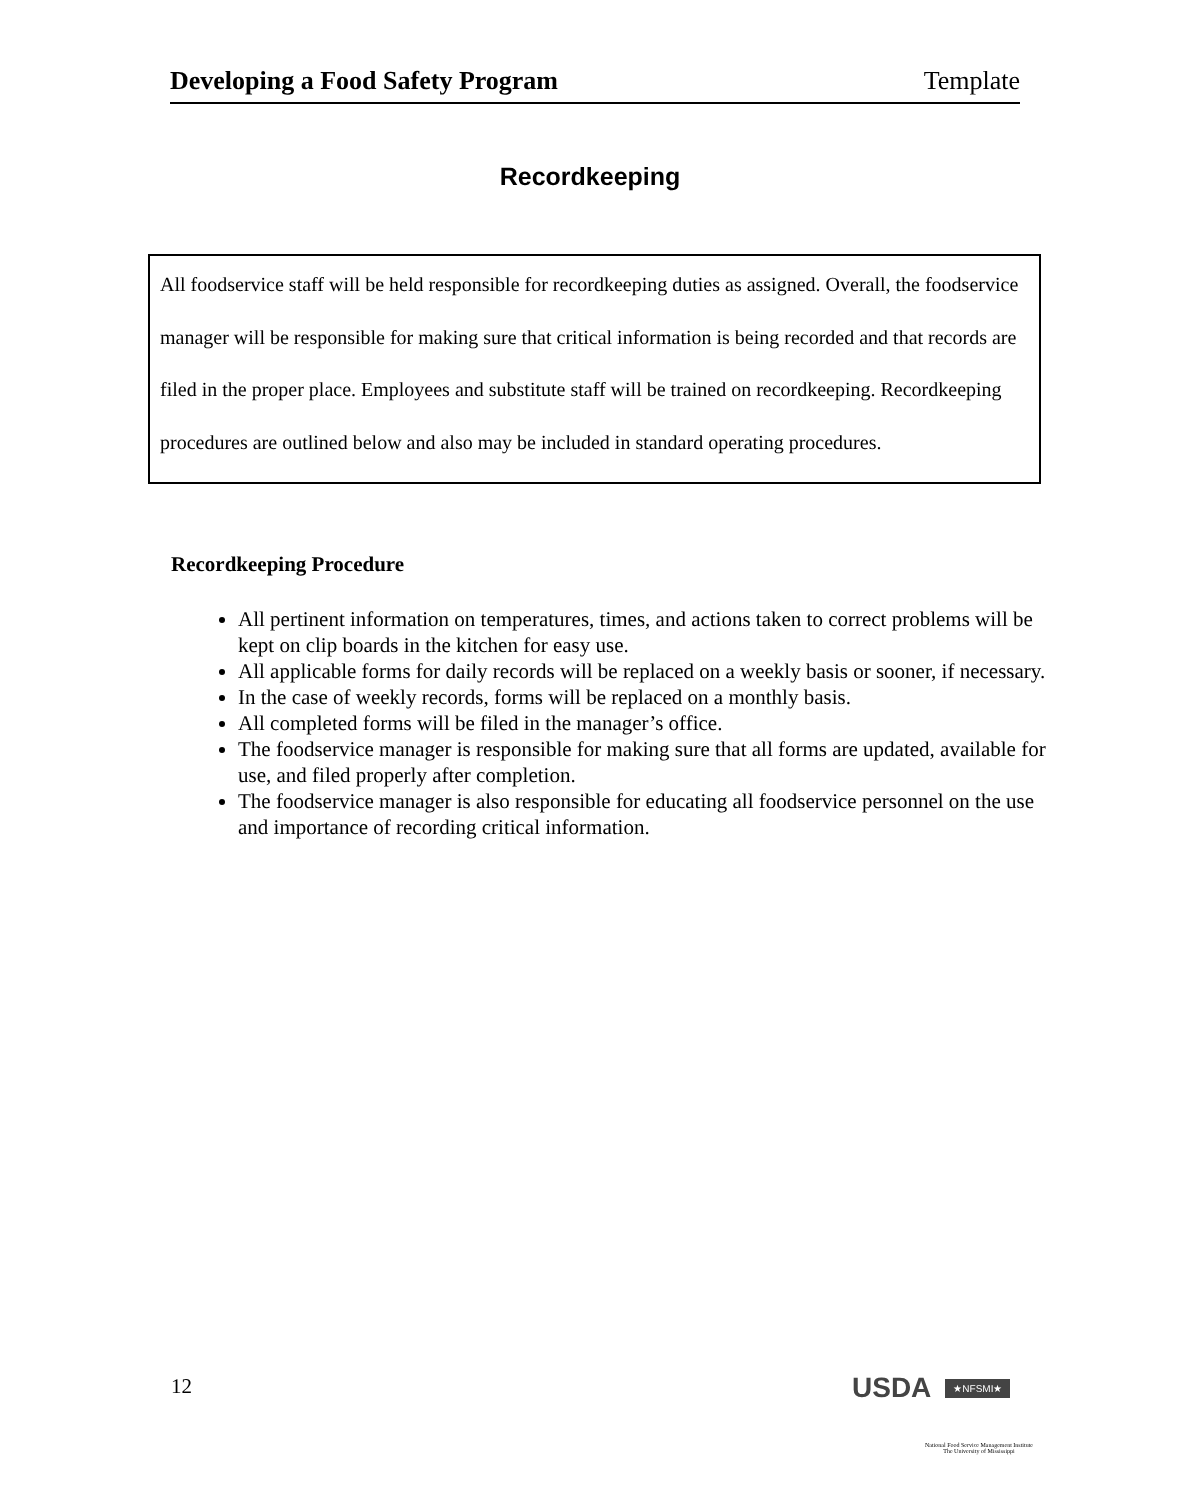Developing a Food Safety Program Template
Recordkeeping
All foodservice staff will be held responsible for recordkeeping duties as assigned. Overall, the foodservice manager will be responsible for making sure that critical information is being recorded and that records are filed in the proper place. Employees and substitute staff will be trained on recordkeeping. Recordkeeping procedures are outlined below and also may be included in standard operating procedures.
Recordkeeping Procedure
All pertinent information on temperatures, times, and actions taken to correct problems will be kept on clip boards in the kitchen for easy use.
All applicable forms for daily records will be replaced on a weekly basis or sooner, if necessary.
In the case of weekly records, forms will be replaced on a monthly basis.
All completed forms will be filed in the manager’s office.
The foodservice manager is responsible for making sure that all forms are updated, available for use, and filed properly after completion.
The foodservice manager is also responsible for educating all foodservice personnel on the use and importance of recording critical information.
12 USDA ★NFSMI★
National Food Service Management Institute
The University of Mississippi